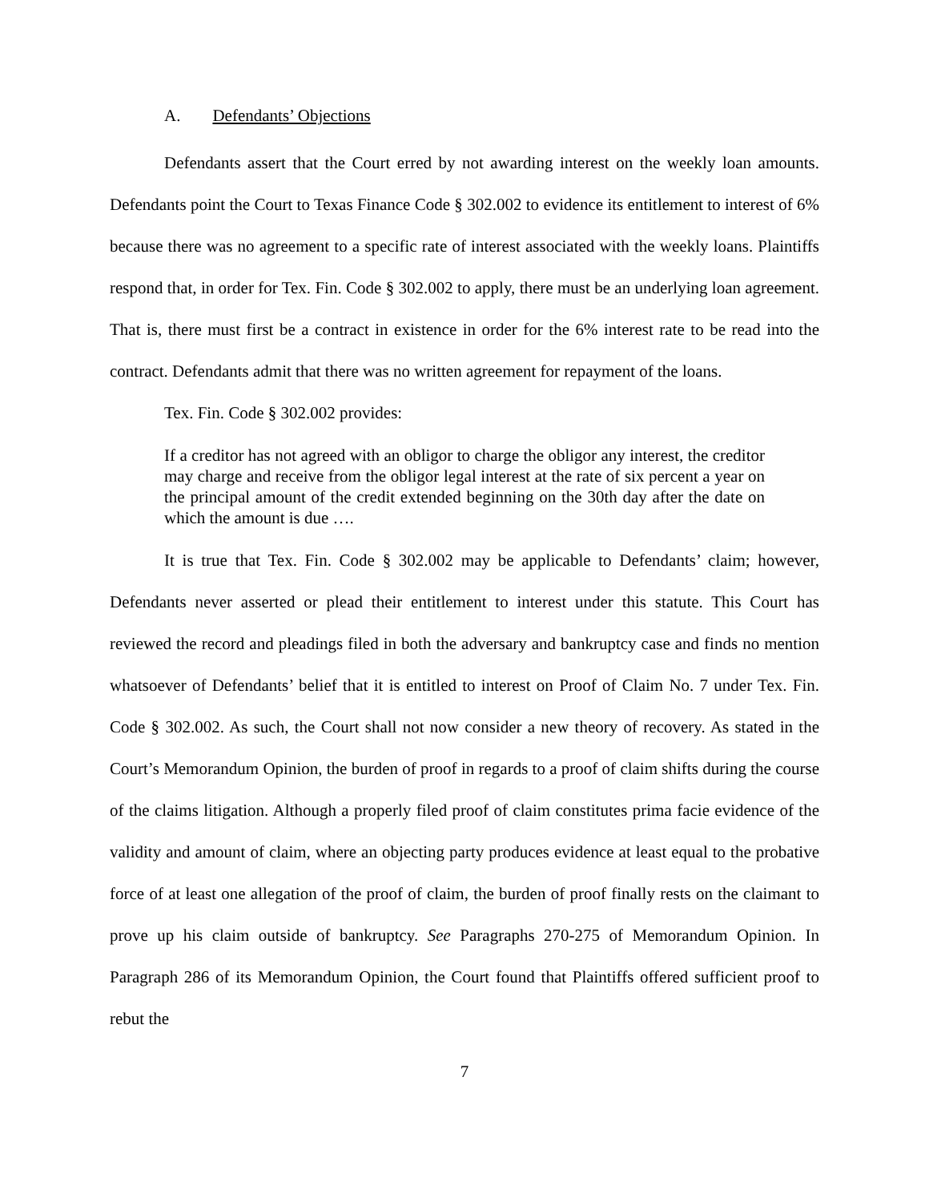A. Defendants’ Objections
Defendants assert that the Court erred by not awarding interest on the weekly loan amounts. Defendants point the Court to Texas Finance Code § 302.002 to evidence its entitlement to interest of 6% because there was no agreement to a specific rate of interest associated with the weekly loans. Plaintiffs respond that, in order for Tex. Fin. Code § 302.002 to apply, there must be an underlying loan agreement. That is, there must first be a contract in existence in order for the 6% interest rate to be read into the contract. Defendants admit that there was no written agreement for repayment of the loans.
Tex. Fin. Code § 302.002 provides:
If a creditor has not agreed with an obligor to charge the obligor any interest, the creditor may charge and receive from the obligor legal interest at the rate of six percent a year on the principal amount of the credit extended beginning on the 30th day after the date on which the amount is due ….
It is true that Tex. Fin. Code § 302.002 may be applicable to Defendants’ claim; however, Defendants never asserted or plead their entitlement to interest under this statute. This Court has reviewed the record and pleadings filed in both the adversary and bankruptcy case and finds no mention whatsoever of Defendants’ belief that it is entitled to interest on Proof of Claim No. 7 under Tex. Fin. Code § 302.002. As such, the Court shall not now consider a new theory of recovery. As stated in the Court’s Memorandum Opinion, the burden of proof in regards to a proof of claim shifts during the course of the claims litigation. Although a properly filed proof of claim constitutes prima facie evidence of the validity and amount of claim, where an objecting party produces evidence at least equal to the probative force of at least one allegation of the proof of claim, the burden of proof finally rests on the claimant to prove up his claim outside of bankruptcy. See Paragraphs 270-275 of Memorandum Opinion. In Paragraph 286 of its Memorandum Opinion, the Court found that Plaintiffs offered sufficient proof to rebut the
7